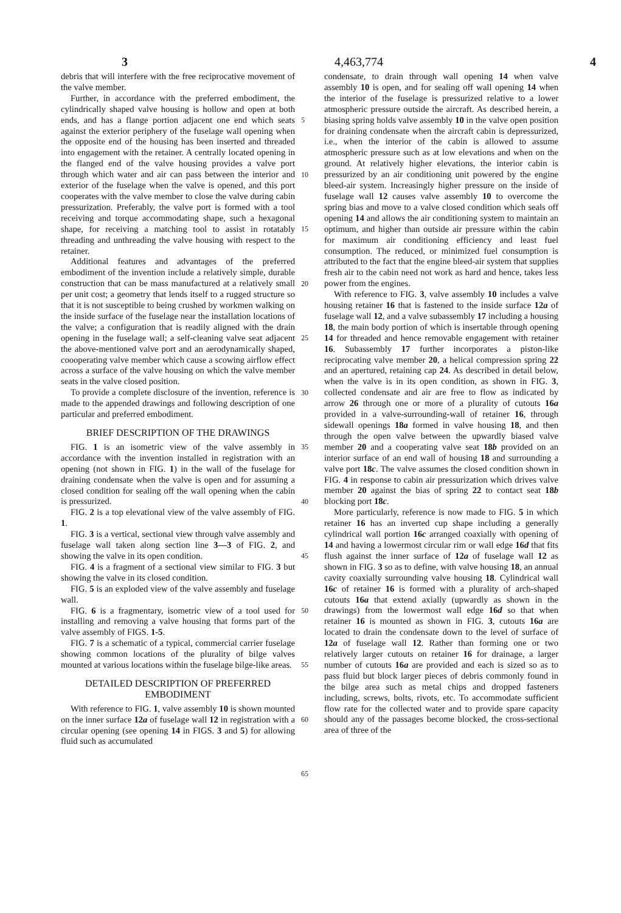3 4,463,774 4
debris that will interfere with the free reciprocative movement of the valve member.
Further, in accordance with the preferred embodiment, the cylindrically shaped valve housing is hollow and open at both ends, and has a flange portion adjacent one end which seats against the exterior periphery of the fuselage wall opening when the opposite end of the housing has been inserted and threaded into engagement with the retainer. A centrally located opening in the flanged end of the valve housing provides a valve port through which water and air can pass between the interior and exterior of the fuselage when the valve is opened, and this port cooperates with the valve member to close the valve during cabin pressurization. Preferably, the valve port is formed with a tool receiving and torque accommodating shape, such a hexagonal shape, for receiving a matching tool to assist in rotatably threading and unthreading the valve housing with respect to the retainer.
Additional features and advantages of the preferred embodiment of the invention include a relatively simple, durable construction that can be mass manufactured at a relatively small per unit cost; a geometry that lends itself to a rugged structure so that it is not susceptible to being crushed by workmen walking on the inside surface of the fuselage near the installation locations of the valve; a configuration that is readily aligned with the drain opening in the fuselage wall; a self-cleaning valve seat adjacent the above-mentioned valve port and an aerodynamically shaped, coooperating valve member which cause a scowing airflow effect across a surface of the valve housing on which the valve member seats in the valve closed position.
To provide a complete disclosure of the invention, reference is made to the appended drawings and following description of one particular and preferred embodiment.
BRIEF DESCRIPTION OF THE DRAWINGS
FIG. 1 is an isometric view of the valve assembly in accordance with the invention installed in registration with an opening (not shown in FIG. 1) in the wall of the fuselage for draining condensate when the valve is open and for assuming a closed condition for sealing off the wall opening when the cabin is pressurized.
FIG. 2 is a top elevational view of the valve assembly of FIG. 1.
FIG. 3 is a vertical, sectional view through valve assembly and fuselage wall taken along section line 3—3 of FIG. 2, and showing the valve in its open condition.
FIG. 4 is a fragment of a sectional view similar to FIG. 3 but showing the valve in its closed condition.
FIG. 5 is an exploded view of the valve assembly and fuselage wall.
FIG. 6 is a fragmentary, isometric view of a tool used for installing and removing a valve housing that forms part of the valve assembly of FIGS. 1-5.
FIG. 7 is a schematic of a typical, commercial carrier fuselage showing common locations of the plurality of bilge valves mounted at various locations within the fuselage bilge-like areas.
DETAILED DESCRIPTION OF PREFERRED EMBODIMENT
With reference to FIG. 1, valve assembly 10 is shown mounted on the inner surface 12a of fuselage wall 12 in registration with a circular opening (see opening 14 in FIGS. 3 and 5) for allowing fluid such as accumulated
5
10
15
20
25
30
35
40
45
50
55
60
65
condensate, to drain through wall opening 14 when valve assembly 10 is open, and for sealing off wall opening 14 when the interior of the fuselage is pressurized relative to a lower atmospheric pressure outside the aircraft. As described herein, a biasing spring holds valve assembly 10 in the valve open position for draining condensate when the aircraft cabin is depressurized, i.e., when the interior of the cabin is allowed to assume atmospheric pressure such as at low elevations and when on the ground. At relatively higher elevations, the interior cabin is pressurized by an air conditioning unit powered by the engine bleed-air system. Increasingly higher pressure on the inside of fuselage wall 12 causes valve assembly 10 to overcome the spring bias and move to a valve closed condition which seals off opening 14 and allows the air conditioning system to maintain an optimum, and higher than outside air pressure within the cabin for maximum air conditioning efficiency and least fuel consumption. The reduced, or minimized fuel consumption is attributed to the fact that the engine bleed-air system that supplies fresh air to the cabin need not work as hard and hence, takes less power from the engines.
With reference to FIG. 3, valve assembly 10 includes a valve housing retainer 16 that is fastened to the inside surface 12a of fuselage wall 12, and a valve subassembly 17 including a housing 18, the main body portion of which is insertable through opening 14 for threaded and hence removable engagement with retainer 16. Subassembly 17 further incorporates a piston-like reciprocating valve member 20, a helical compression spring 22 and an apertured, retaining cap 24. As described in detail below, when the valve is in its open condition, as shown in FIG. 3, collected condensate and air are free to flow as indicated by arrow 26 through one or more of a plurality of cutouts 16a provided in a valve-surrounding-wall of retainer 16, through sidewall openings 18a formed in valve housing 18, and then through the open valve between the upwardly biased valve member 20 and a cooperating valve seat 18b provided on an interior surface of an end wall of housing 18 and surrounding a valve port 18c. The valve assumes the closed condition shown in FIG. 4 in response to cabin air pressurization which drives valve member 20 against the bias of spring 22 to contact seat 18b blocking port 18c.
More particularly, reference is now made to FIG. 5 in which retainer 16 has an inverted cup shape including a generally cylindrical wall portion 16c arranged coaxially with opening of 14 and having a lowermost circular rim or wall edge 16d that fits flush against the inner surface of 12a of fuselage wall 12 as shown in FIG. 3 so as to define, with valve housing 18, an annual cavity coaxially surrounding valve housing 18. Cylindrical wall 16c of retainer 16 is formed with a plurality of arch-shaped cutouts 16a that extend axially (upwardly as shown in the drawings) from the lowermost wall edge 16d so that when retainer 16 is mounted as shown in FIG. 3, cutouts 16a are located to drain the condensate down to the level of surface of 12a of fuselage wall 12. Rather than forming one or two relatively larger cutouts on retainer 16 for drainage, a larger number of cutouts 16a are provided and each is sized so as to pass fluid but block larger pieces of debris commonly found in the bilge area such as metal chips and dropped fasteners including, screws, bolts, rivots, etc. To accommodate sufficient flow rate for the collected water and to provide spare capacity should any of the passages become blocked, the cross-sectional area of three of the